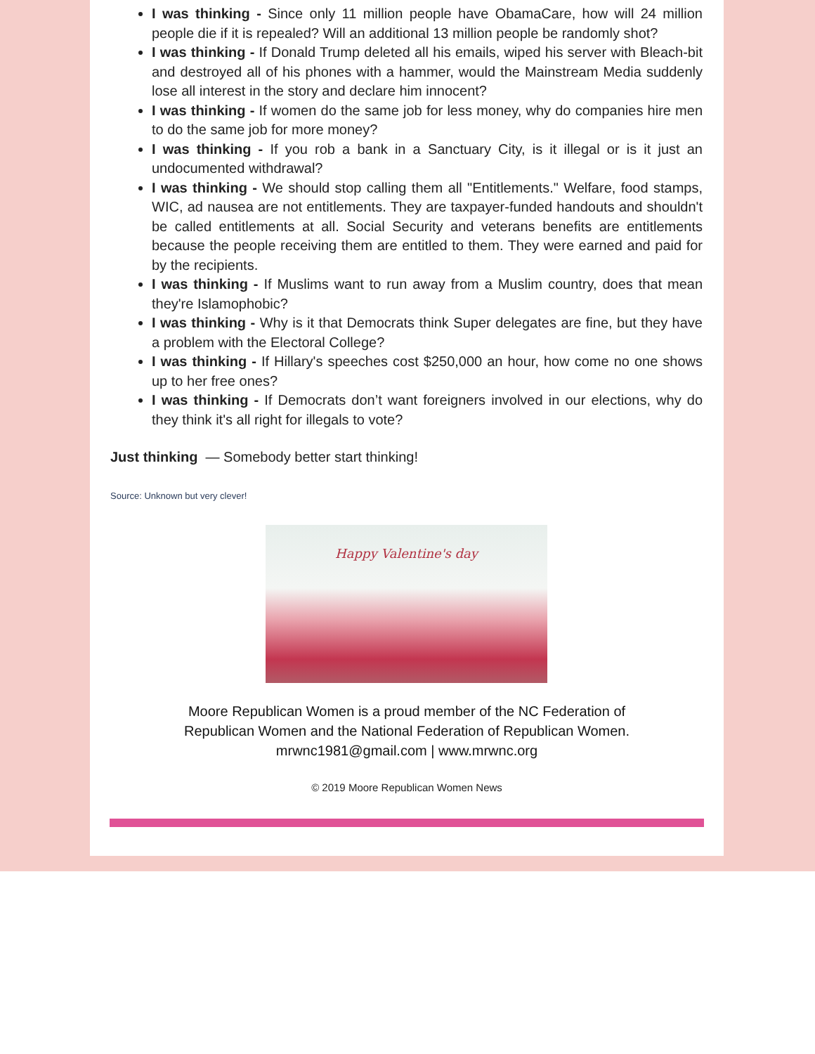I was thinking - Since only 11 million people have ObamaCare, how will 24 million people die if it is repealed? Will an additional 13 million people be randomly shot?
I was thinking - If Donald Trump deleted all his emails, wiped his server with Bleach-bit and destroyed all of his phones with a hammer, would the Mainstream Media suddenly lose all interest in the story and declare him innocent?
I was thinking - If women do the same job for less money, why do companies hire men to do the same job for more money?
I was thinking - If you rob a bank in a Sanctuary City, is it illegal or is it just an undocumented withdrawal?
I was thinking - We should stop calling them all "Entitlements." Welfare, food stamps, WIC, ad nausea are not entitlements. They are taxpayer-funded handouts and shouldn't be called entitlements at all. Social Security and veterans benefits are entitlements because the people receiving them are entitled to them. They were earned and paid for by the recipients.
I was thinking - If Muslims want to run away from a Muslim country, does that mean they're Islamophobic?
I was thinking - Why is it that Democrats think Super delegates are fine, but they have a problem with the Electoral College?
I was thinking - If Hillary's speeches cost $250,000 an hour, how come no one shows up to her free ones?
I was thinking - If Democrats don’t want foreigners involved in our elections, why do they think it's all right for illegals to vote?
Just thinking — Somebody better start thinking!
Source: Unknown but very clever!
Happy Valentine's day
Moore Republican Women is a proud member of the NC Federation of
Republican Women and the National Federation of Republican Women.
mrwnc1981@gmail.com | www.mrwnc.org
© 2019 Moore Republican Women News